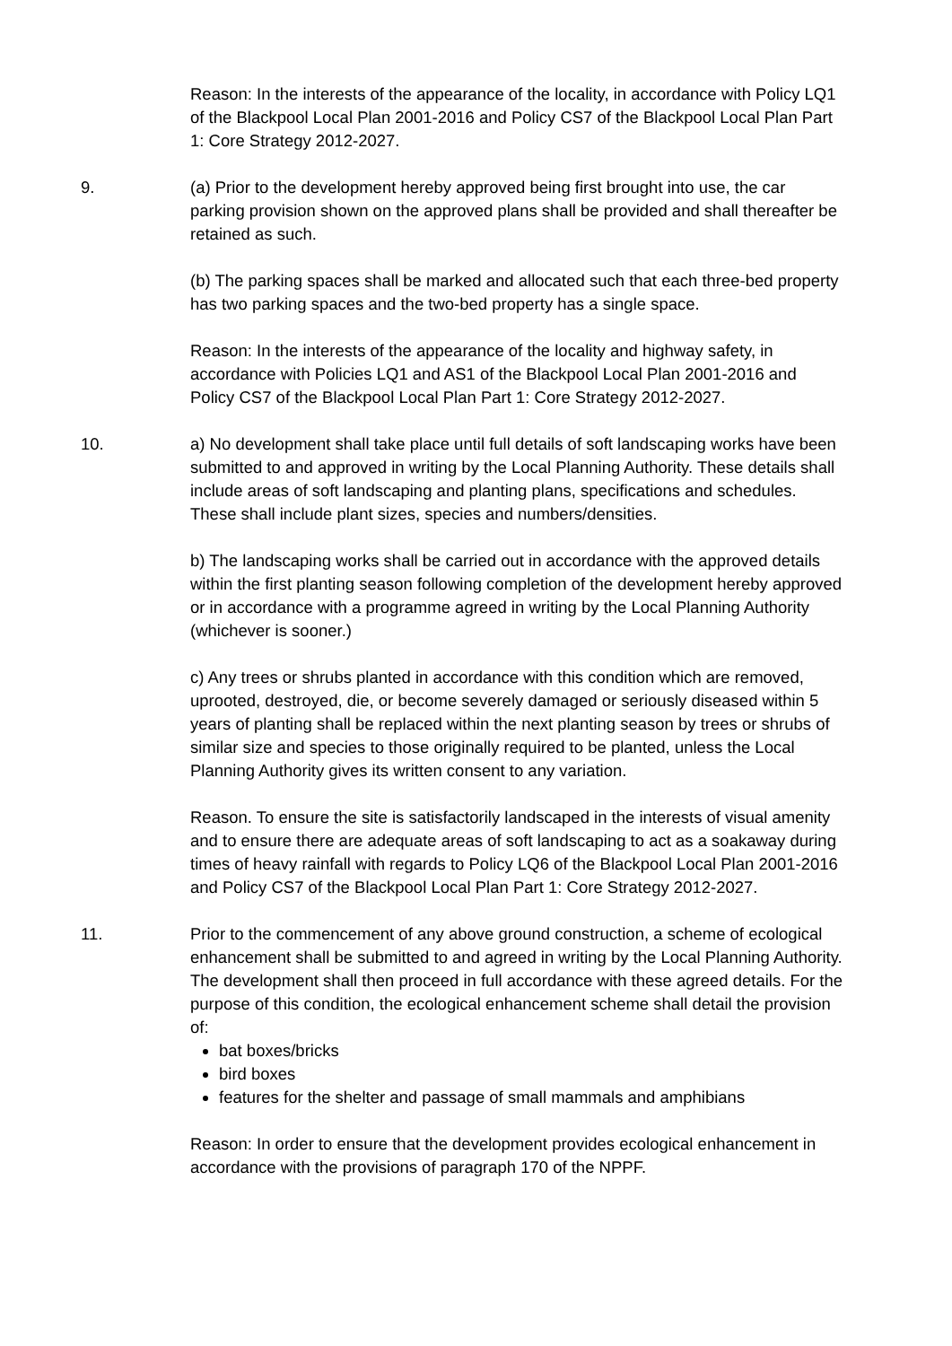Reason: In the interests of the appearance of the locality, in accordance with Policy LQ1 of the Blackpool Local Plan 2001-2016 and Policy CS7 of the Blackpool Local Plan Part 1: Core Strategy 2012-2027.
9.
(a) Prior to the development hereby approved being first brought into use, the car parking provision shown on the approved plans shall be provided and shall thereafter be retained as such.
(b) The parking spaces shall be marked and allocated such that each three-bed property has two parking spaces and the two-bed property has a single space.
Reason: In the interests of the appearance of the locality and highway safety, in accordance with Policies LQ1 and AS1 of the Blackpool Local Plan 2001-2016 and Policy CS7 of the Blackpool Local Plan Part 1: Core Strategy 2012-2027.
10.
a) No development shall take place until full details of soft landscaping works have been submitted to and approved in writing by the Local Planning Authority. These details shall include areas of soft landscaping and planting plans, specifications and schedules. These shall include plant sizes, species and numbers/densities.
b) The landscaping works shall be carried out in accordance with the approved details within the first planting season following completion of the development hereby approved or in accordance with a programme agreed in writing by the Local Planning Authority (whichever is sooner.)
c) Any trees or shrubs planted in accordance with this condition which are removed, uprooted, destroyed, die, or become severely damaged or seriously diseased within 5 years of planting shall be replaced within the next planting season by trees or shrubs of similar size and species to those originally required to be planted, unless the Local Planning Authority gives its written consent to any variation.
Reason. To ensure the site is satisfactorily landscaped in the interests of visual amenity and to ensure there are adequate areas of soft landscaping to act as a soakaway during times of heavy rainfall with regards to Policy LQ6 of the Blackpool Local Plan 2001-2016 and Policy CS7 of the Blackpool Local Plan Part 1: Core Strategy 2012-2027.
11.
Prior to the commencement of any above ground construction, a scheme of ecological enhancement shall be submitted to and agreed in writing by the Local Planning Authority. The development shall then proceed in full accordance with these agreed details. For the purpose of this condition, the ecological enhancement scheme shall detail the provision of:
bat boxes/bricks
bird boxes
features for the shelter and passage of small mammals and amphibians
Reason: In order to ensure that the development provides ecological enhancement in accordance with the provisions of paragraph 170 of the NPPF.